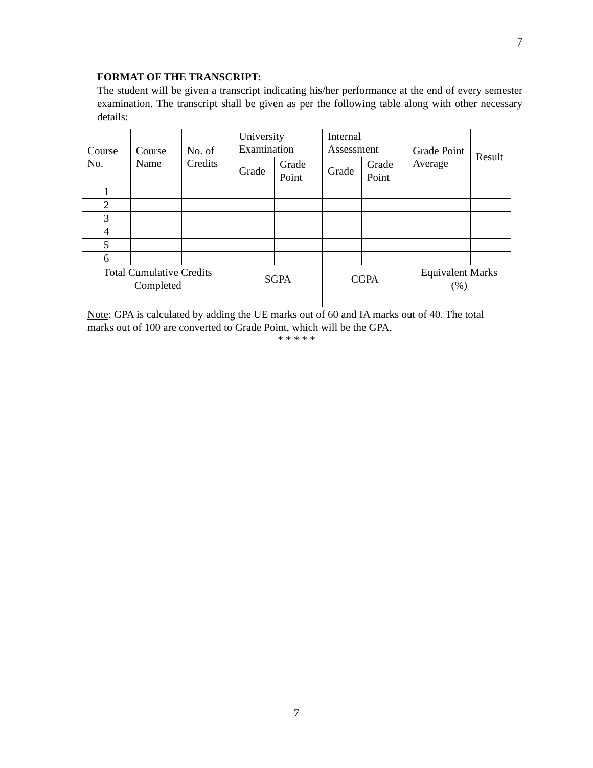7
FORMAT OF THE TRANSCRIPT:
The student will be given a transcript indicating his/her performance at the end of every semester examination. The transcript shall be given as per the following table along with other necessary details:
| Course No. | Course Name | No. of Credits | University Examination | | Internal Assessment | | Grade Point Average | Result |
| | | | Grade | Grade Point | Grade | Grade Point | | |
| 1 | | | | | | | | |
| 2 | | | | | | | | |
| 3 | | | | | | | | |
| 4 | | | | | | | | |
| 5 | | | | | | | | |
| 6 | | | | | | | | |
| Total Cumulative Credits Completed | | | SGPA | | CGPA | | Equivalent Marks (%) | |
| Note : GPA is calculated by adding the UE marks out of 60 and IA marks out of 40. The total marks out of 100 are converted to Grade Point, which will be the GPA. | | | | | | | | |
* * * * *
7